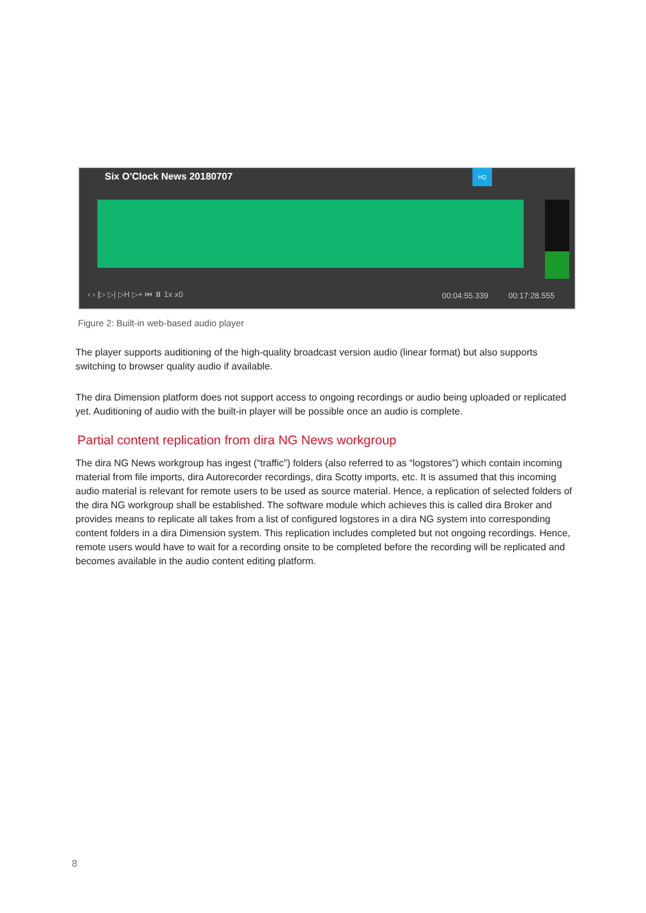Six O'Clock News 20180707 HQ
‹ › |▷ ▷| ▷H ▷+ ⏮ ⏸ 1x x0 00:04:55.339 00:17:28.555
Figure 2: Built-in web-based audio player
The player supports auditioning of the high-quality broadcast version audio (linear format) but also supports switching to browser quality audio if available.
The dira Dimension platform does not support access to ongoing recordings or audio being uploaded or replicated yet. Auditioning of audio with the built-in player will be possible once an audio is complete.
Partial content replication from dira NG News workgroup
The dira NG News workgroup has ingest (“traffic”) folders (also referred to as “logstores”) which contain incoming material from file imports, dira Autorecorder recordings, dira Scotty imports, etc. It is assumed that this incoming audio material is relevant for remote users to be used as source material. Hence, a replication of selected folders of the dira NG workgroup shall be established. The software module which achieves this is called dira Broker and provides means to replicate all takes from a list of configured logstores in a dira NG system into corresponding content folders in a dira Dimension system. This replication includes completed but not ongoing recordings. Hence, remote users would have to wait for a recording onsite to be completed before the recording will be replicated and becomes available in the audio content editing platform.
8